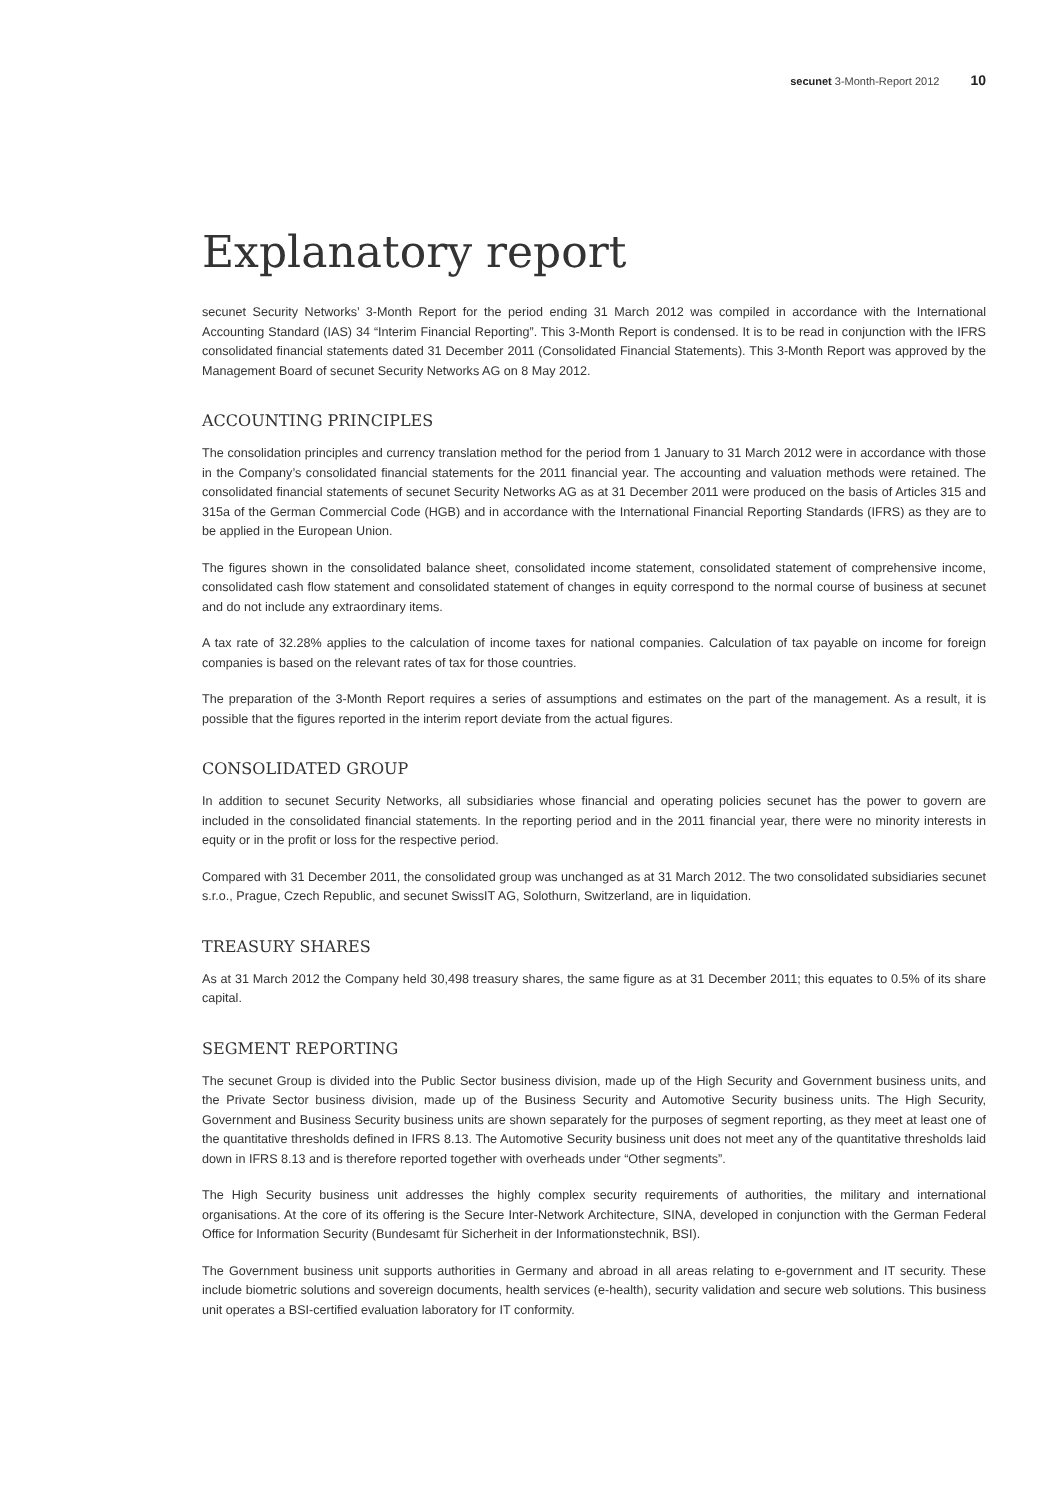secunet 3-Month-Report 2012 10
Explanatory report
secunet Security Networks’ 3-Month Report for the period ending 31 March 2012 was compiled in accordance with the International Accounting Standard (IAS) 34 “Interim Financial Reporting”. This 3-Month Report is condensed. It is to be read in conjunction with the IFRS consolidated financial statements dated 31 December 2011 (Consolidated Financial Statements). This 3-Month Report was approved by the Management Board of secunet Security Networks AG on 8 May 2012.
ACCOUNTING PRINCIPLES
The consolidation principles and currency translation method for the period from 1 January to 31 March 2012 were in accordance with those in the Company’s consolidated financial statements for the 2011 financial year. The accounting and valuation methods were retained. The consolidated financial statements of secunet Security Networks AG as at 31 December 2011 were produced on the basis of Articles 315 and 315a of the German Commercial Code (HGB) and in accordance with the International Financial Reporting Standards (IFRS) as they are to be applied in the European Union.
The figures shown in the consolidated balance sheet, consolidated income statement, consolidated statement of comprehensive income, consolidated cash flow statement and consolidated statement of changes in equity correspond to the normal course of business at secunet and do not include any extraordinary items.
A tax rate of 32.28% applies to the calculation of income taxes for national companies. Calculation of tax payable on income for foreign companies is based on the relevant rates of tax for those countries.
The preparation of the 3-Month Report requires a series of assumptions and estimates on the part of the management. As a result, it is possible that the figures reported in the interim report deviate from the actual figures.
CONSOLIDATED GROUP
In addition to secunet Security Networks, all subsidiaries whose financial and operating policies secunet has the power to govern are included in the consolidated financial statements. In the reporting period and in the 2011 financial year, there were no minority interests in equity or in the profit or loss for the respective period.
Compared with 31 December 2011, the consolidated group was unchanged as at 31 March 2012. The two consolidated subsidiaries secunet s.r.o., Prague, Czech Republic, and secunet SwissIT AG, Solothurn, Switzerland, are in liquidation.
TREASURY SHARES
As at 31 March 2012 the Company held 30,498 treasury shares, the same figure as at 31 December 2011; this equates to 0.5% of its share capital.
SEGMENT REPORTING
The secunet Group is divided into the Public Sector business division, made up of the High Security and Government business units, and the Private Sector business division, made up of the Business Security and Automotive Security business units. The High Security, Government and Business Security business units are shown separately for the purposes of segment reporting, as they meet at least one of the quantitative thresholds defined in IFRS 8.13. The Automotive Security business unit does not meet any of the quantitative thresholds laid down in IFRS 8.13 and is therefore reported together with overheads under “Other segments”.
The High Security business unit addresses the highly complex security requirements of authorities, the military and international organisations. At the core of its offering is the Secure Inter-Network Architecture, SINA, developed in conjunction with the German Federal Office for Information Security (Bundesamt für Sicherheit in der Informationstechnik, BSI).
The Government business unit supports authorities in Germany and abroad in all areas relating to e-government and IT security. These include biometric solutions and sovereign documents, health services (e-health), security validation and secure web solutions. This business unit operates a BSI-certified evaluation laboratory for IT conformity.